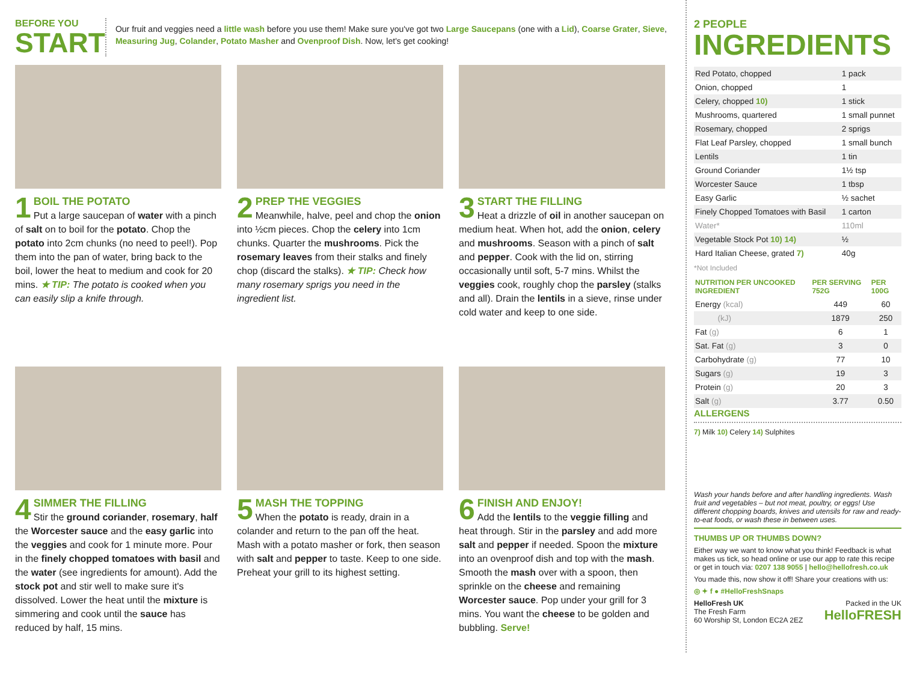BEFORE YOU
START
Our fruit and veggies need a little wash before you use them! Make sure you've got two Large Saucepans (one with a Lid), Coarse Grater, Sieve, Measuring Jug, Colander, Potato Masher and Ovenproof Dish. Now, let's get cooking!
1 BOIL THE POTATO
Put a large saucepan of water with a pinch of salt on to boil for the potato. Chop the potato into 2cm chunks (no need to peel!). Pop them into the pan of water, bring back to the boil, lower the heat to medium and cook for 20 mins. ★ TIP: The potato is cooked when you can easily slip a knife through.
2 PREP THE VEGGIES
Meanwhile, halve, peel and chop the onion into ½cm pieces. Chop the celery into 1cm chunks. Quarter the mushrooms. Pick the rosemary leaves from their stalks and finely chop (discard the stalks). ★ TIP: Check how many rosemary sprigs you need in the ingredient list.
3 START THE FILLING
Heat a drizzle of oil in another saucepan on medium heat. When hot, add the onion, celery and mushrooms. Season with a pinch of salt and pepper. Cook with the lid on, stirring occasionally until soft, 5-7 mins. Whilst the veggies cook, roughly chop the parsley (stalks and all). Drain the lentils in a sieve, rinse under cold water and keep to one side.
4 SIMMER THE FILLING
Stir the ground coriander, rosemary, half the Worcester sauce and the easy garlic into the veggies and cook for 1 minute more. Pour in the finely chopped tomatoes with basil and the water (see ingredients for amount). Add the stock pot and stir well to make sure it's dissolved. Lower the heat until the mixture is simmering and cook until the sauce has reduced by half, 15 mins.
5 MASH THE TOPPING
When the potato is ready, drain in a colander and return to the pan off the heat. Mash with a potato masher or fork, then season with salt and pepper to taste. Keep to one side. Preheat your grill to its highest setting.
6 FINISH AND ENJOY!
Add the lentils to the veggie filling and heat through. Stir in the parsley and add more salt and pepper if needed. Spoon the mixture into an ovenproof dish and top with the mash. Smooth the mash over with a spoon, then sprinkle on the cheese and remaining Worcester sauce. Pop under your grill for 3 mins. You want the cheese to be golden and bubbling. Serve!
2 PEOPLE
INGREDIENTS
| Red Potato, chopped | 1 pack |
| Onion, chopped | 1 |
| Celery, chopped 10) | 1 stick |
| Mushrooms, quartered | 1 small punnet |
| Rosemary, chopped | 2 sprigs |
| Flat Leaf Parsley, chopped | 1 small bunch |
| Lentils | 1 tin |
| Ground Coriander | 1½ tsp |
| Worcester Sauce | 1 tbsp |
| Easy Garlic | ½ sachet |
| Finely Chopped Tomatoes with Basil | 1 carton |
| Water* | 110ml |
| Vegetable Stock Pot 10) 14) | ½ |
| Hard Italian Cheese, grated 7) | 40g |
*Not Included
| NUTRITION PER UNCOOKED INGREDIENT | PER SERVING 752G | PER 100G |
| --- | --- | --- |
| Energy (kcal) | 449 | 60 |
| (kJ) | 1879 | 250 |
| Fat (g) | 6 | 1 |
| Sat. Fat (g) | 3 | 0 |
| Carbohydrate (g) | 77 | 10 |
| Sugars (g) | 19 | 3 |
| Protein (g) | 20 | 3 |
| Salt (g) | 3.77 | 0.50 |
ALLERGENS
7) Milk 10) Celery 14) Sulphites
Wash your hands before and after handling ingredients. Wash fruit and vegetables – but not meat, poultry, or eggs! Use different chopping boards, knives and utensils for raw and ready-to-eat foods, or wash these in between uses.
THUMBS UP OR THUMBS DOWN?
Either way we want to know what you think! Feedback is what makes us tick, so head online or use our app to rate this recipe or get in touch via: 0207 138 9055 | hello@hellofresh.co.uk
You made this, now show it off! Share your creations with us:
◎ ✦ f ● #HelloFreshSnaps
HelloFresh UK
The Fresh Farm
60 Worship St, London EC2A 2EZ
Packed in the UK
HelloFRESH